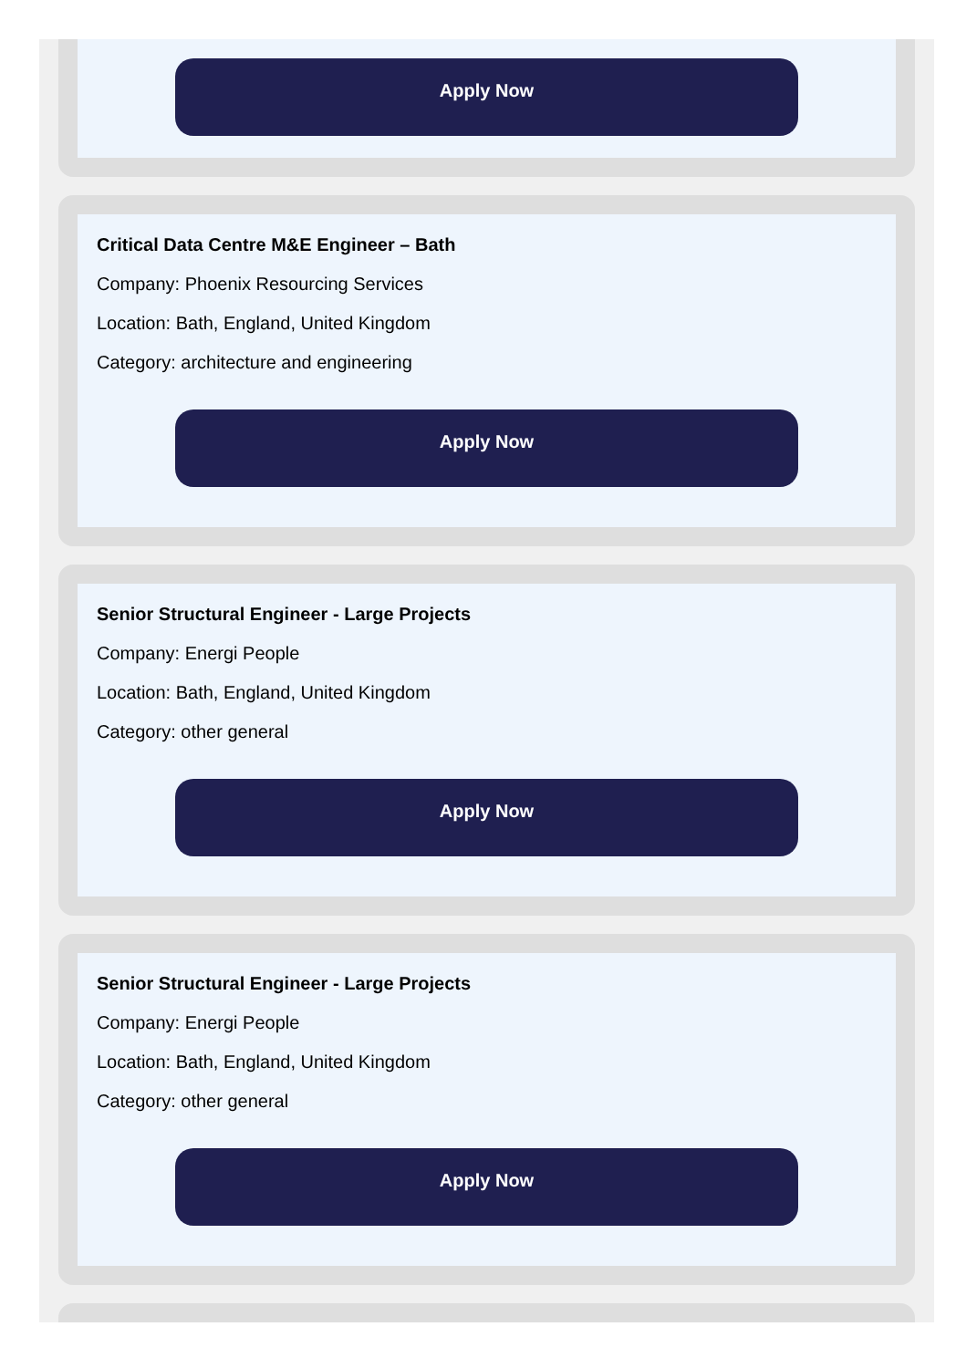Apply Now
Critical Data Centre M&E Engineer – Bath
Company: Phoenix Resourcing Services
Location: Bath, England, United Kingdom
Category: architecture and engineering
Apply Now
Senior Structural Engineer - Large Projects
Company: Energi People
Location: Bath, England, United Kingdom
Category: other general
Apply Now
Senior Structural Engineer - Large Projects
Company: Energi People
Location: Bath, England, United Kingdom
Category: other general
Apply Now